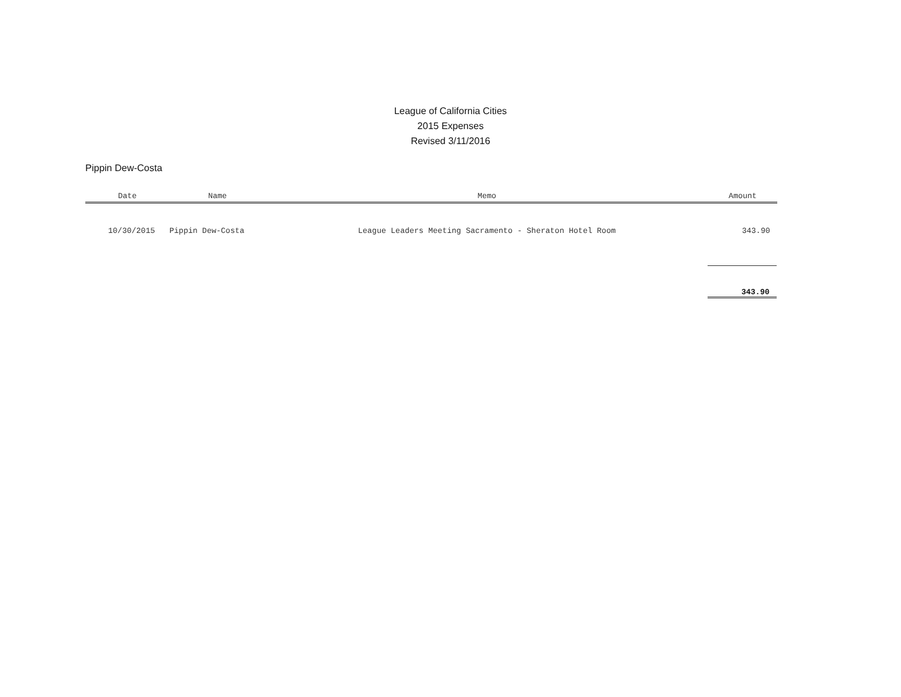League of California Cities
2015 Expenses
Revised 3/11/2016
Pippin Dew-Costa
| Date | Name | Memo | Amount |
| --- | --- | --- | --- |
| 10/30/2015 | Pippin Dew-Costa | League Leaders Meeting Sacramento - Sheraton Hotel Room | 343.90 |
343.90